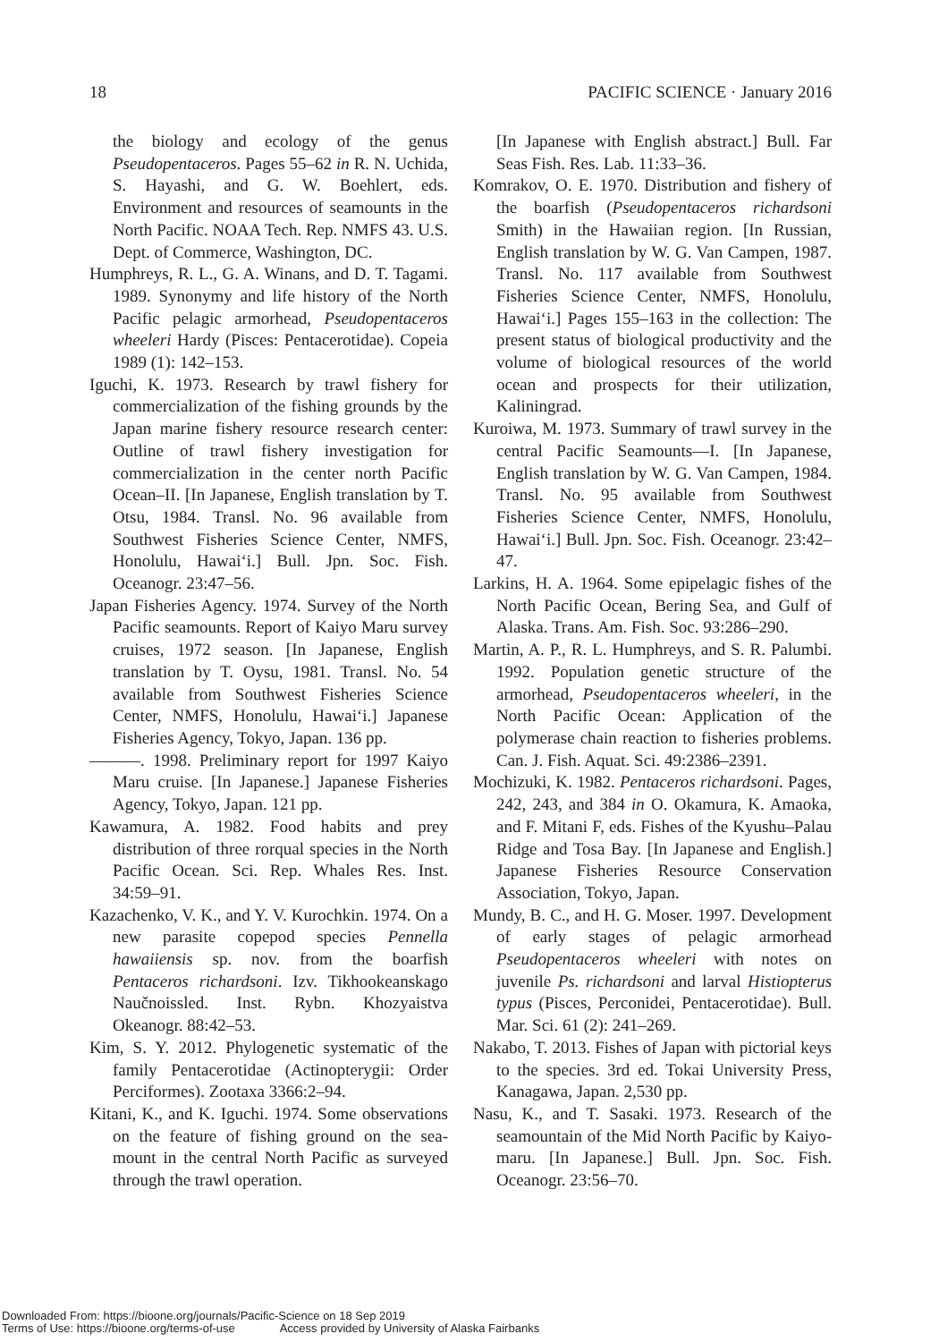18 PACIFIC SCIENCE · January 2016
the biology and ecology of the genus Pseudopentaceros. Pages 55–62 in R. N. Uchida, S. Hayashi, and G. W. Boehlert, eds. Environment and resources of seamounts in the North Pacific. NOAA Tech. Rep. NMFS 43. U.S. Dept. of Commerce, Washington, DC.
Humphreys, R. L., G. A. Winans, and D. T. Tagami. 1989. Synonymy and life history of the North Pacific pelagic armorhead, Pseudopentaceros wheeleri Hardy (Pisces: Pentacerotidae). Copeia 1989 (1): 142–153.
Iguchi, K. 1973. Research by trawl fishery for commercialization of the fishing grounds by the Japan marine fishery resource research center: Outline of trawl fishery investigation for commercialization in the center north Pacific Ocean–II. [In Japanese, English translation by T. Otsu, 1984. Transl. No. 96 available from Southwest Fisheries Science Center, NMFS, Honolulu, Hawai‘i.] Bull. Jpn. Soc. Fish. Oceanogr. 23:47–56.
Japan Fisheries Agency. 1974. Survey of the North Pacific seamounts. Report of Kaiyo Maru survey cruises, 1972 season. [In Japanese, English translation by T. Oysu, 1981. Transl. No. 54 available from Southwest Fisheries Science Center, NMFS, Honolulu, Hawai‘i.] Japanese Fisheries Agency, Tokyo, Japan. 136 pp.
———. 1998. Preliminary report for 1997 Kaiyo Maru cruise. [In Japanese.] Japanese Fisheries Agency, Tokyo, Japan. 121 pp.
Kawamura, A. 1982. Food habits and prey distribution of three rorqual species in the North Pacific Ocean. Sci. Rep. Whales Res. Inst. 34:59–91.
Kazachenko, V. K., and Y. V. Kurochkin. 1974. On a new parasite copepod species Pennella hawaiiensis sp. nov. from the boarfish Pentaceros richardsoni. Izv. Tikhookeanskago Naučnoissled. Inst. Rybn. Khozyaistva Okeanogr. 88:42–53.
Kim, S. Y. 2012. Phylogenetic systematic of the family Pentacerotidae (Actinopterygii: Order Perciformes). Zootaxa 3366:2–94.
Kitani, K., and K. Iguchi. 1974. Some observations on the feature of fishing ground on the sea-mount in the central North Pacific as surveyed through the trawl operation.
[In Japanese with English abstract.] Bull. Far Seas Fish. Res. Lab. 11:33–36.
Komrakov, O. E. 1970. Distribution and fishery of the boarfish (Pseudopentaceros richardsoni Smith) in the Hawaiian region. [In Russian, English translation by W. G. Van Campen, 1987. Transl. No. 117 available from Southwest Fisheries Science Center, NMFS, Honolulu, Hawai‘i.] Pages 155–163 in the collection: The present status of biological productivity and the volume of biological resources of the world ocean and prospects for their utilization, Kaliningrad.
Kuroiwa, M. 1973. Summary of trawl survey in the central Pacific Seamounts—I. [In Japanese, English translation by W. G. Van Campen, 1984. Transl. No. 95 available from Southwest Fisheries Science Center, NMFS, Honolulu, Hawai‘i.] Bull. Jpn. Soc. Fish. Oceanogr. 23:42–47.
Larkins, H. A. 1964. Some epipelagic fishes of the North Pacific Ocean, Bering Sea, and Gulf of Alaska. Trans. Am. Fish. Soc. 93:286–290.
Martin, A. P., R. L. Humphreys, and S. R. Palumbi. 1992. Population genetic structure of the armorhead, Pseudopentaceros wheeleri, in the North Pacific Ocean: Application of the polymerase chain reaction to fisheries problems. Can. J. Fish. Aquat. Sci. 49:2386–2391.
Mochizuki, K. 1982. Pentaceros richardsoni. Pages, 242, 243, and 384 in O. Okamura, K. Amaoka, and F. Mitani F, eds. Fishes of the Kyushu–Palau Ridge and Tosa Bay. [In Japanese and English.] Japanese Fisheries Resource Conservation Association, Tokyo, Japan.
Mundy, B. C., and H. G. Moser. 1997. Development of early stages of pelagic armorhead Pseudopentaceros wheeleri with notes on juvenile Ps. richardsoni and larval Histiopterus typus (Pisces, Perconidei, Pentacerotidae). Bull. Mar. Sci. 61 (2): 241–269.
Nakabo, T. 2013. Fishes of Japan with pictorial keys to the species. 3rd ed. Tokai University Press, Kanagawa, Japan. 2,530 pp.
Nasu, K., and T. Sasaki. 1973. Research of the seamountain of the Mid North Pacific by Kaiyo-maru. [In Japanese.] Bull. Jpn. Soc. Fish. Oceanogr. 23:56–70.
Downloaded From: https://bioone.org/journals/Pacific-Science on 18 Sep 2019
Terms of Use: https://bioone.org/terms-of-use Access provided by University of Alaska Fairbanks